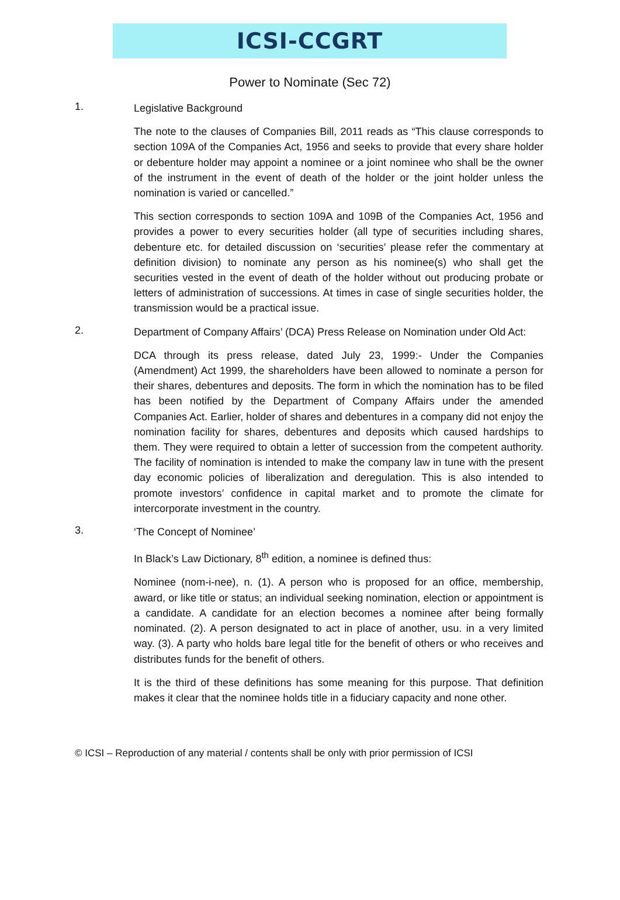ICSI-CCGRT
Power to Nominate (Sec 72)
1.
Legislative Background
The note to the clauses of Companies Bill, 2011 reads as “This clause corresponds to section 109A of the Companies Act, 1956 and seeks to provide that every share holder or debenture holder may appoint a nominee or a joint nominee who shall be the owner of the instrument in the event of death of the holder or the joint holder unless the nomination is varied or cancelled.”
This section corresponds to section 109A and 109B of the Companies Act, 1956 and provides a power to every securities holder (all type of securities including shares, debenture etc. for detailed discussion on ‘securities’ please refer the commentary at definition division) to nominate any person as his nominee(s) who shall get the securities vested in the event of death of the holder without out producing probate or letters of administration of successions. At times in case of single securities holder, the transmission would be a practical issue.
2.
Department of Company Affairs’ (DCA) Press Release on Nomination under Old Act:
DCA through its press release, dated July 23, 1999:- Under the Companies (Amendment) Act 1999, the shareholders have been allowed to nominate a person for their shares, debentures and deposits. The form in which the nomination has to be filed has been notified by the Department of Company Affairs under the amended Companies Act. Earlier, holder of shares and debentures in a company did not enjoy the nomination facility for shares, debentures and deposits which caused hardships to them. They were required to obtain a letter of succession from the competent authority. The facility of nomination is intended to make the company law in tune with the present day economic policies of liberalization and deregulation. This is also intended to promote investors’ confidence in capital market and to promote the climate for intercorporate investment in the country.
3.
‘The Concept of Nominee’
In Black’s Law Dictionary, 8<sup>th</sup> edition, a nominee is defined thus:
Nominee (nom-i-nee), n. (1). A person who is proposed for an office, membership, award, or like title or status; an individual seeking nomination, election or appointment is a candidate. A candidate for an election becomes a nominee after being formally nominated. (2). A person designated to act in place of another, usu. in a very limited way. (3). A party who holds bare legal title for the benefit of others or who receives and distributes funds for the benefit of others.
It is the third of these definitions has some meaning for this purpose. That definition makes it clear that the nominee holds title in a fiduciary capacity and none other.
© ICSI – Reproduction of any material / contents shall be only with prior permission of ICSI